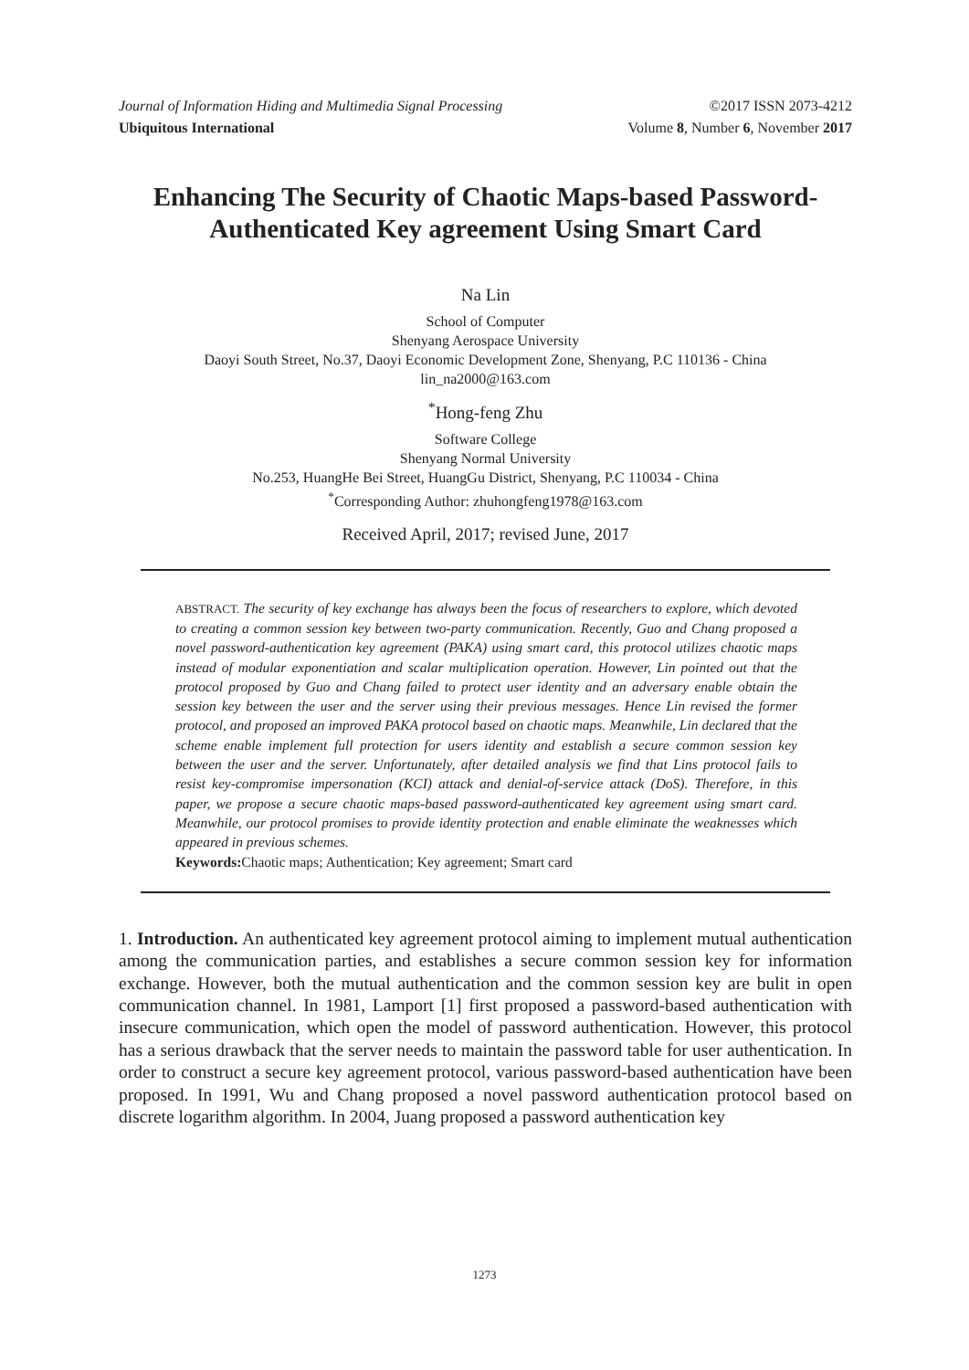Journal of Information Hiding and Multimedia Signal Processing ©2017 ISSN 2073-4212
Ubiquitous International Volume 8, Number 6, November 2017
Enhancing The Security of Chaotic Maps-based Password-Authenticated Key agreement Using Smart Card
Na Lin
School of Computer
Shenyang Aerospace University
Daoyi South Street, No.37, Daoyi Economic Development Zone, Shenyang, P.C 110136 - China
lin_na2000@163.com
<sup>*</sup> Hong-feng Zhu
Software College
Shenyang Normal University
No.253, HuangHe Bei Street, HuangGu District, Shenyang, P.C 110034 - China
<sup>*</sup> Corresponding Author: zhuhongfeng1978@163.com
Received April, 2017; revised June, 2017
ABSTRACT. The security of key exchange has always been the focus of researchers to explore, which devoted to creating a common session key between two-party communication. Recently, Guo and Chang proposed a novel password-authentication key agreement (PAKA) using smart card, this protocol utilizes chaotic maps instead of modular exponentiation and scalar multiplication operation. However, Lin pointed out that the protocol proposed by Guo and Chang failed to protect user identity and an adversary enable obtain the session key between the user and the server using their previous messages. Hence Lin revised the former protocol, and proposed an improved PAKA protocol based on chaotic maps. Meanwhile, Lin declared that the scheme enable implement full protection for users identity and establish a secure common session key between the user and the server. Unfortunately, after detailed analysis we find that Lins protocol fails to resist key-compromise impersonation (KCI) attack and denial-of-service attack (DoS). Therefore, in this paper, we propose a secure chaotic maps-based password-authenticated key agreement using smart card. Meanwhile, our protocol promises to provide identity protection and enable eliminate the weaknesses which appeared in previous schemes.
Keywords: Chaotic maps; Authentication; Key agreement; Smart card
1. Introduction. An authenticated key agreement protocol aiming to implement mutual authentication among the communication parties, and establishes a secure common session key for information exchange. However, both the mutual authentication and the common session key are bulit in open communication channel. In 1981, Lamport [1] first proposed a password-based authentication with insecure communication, which open the model of password authentication. However, this protocol has a serious drawback that the server needs to maintain the password table for user authentication. In order to construct a secure key agreement protocol, various password-based authentication have been proposed. In 1991, Wu and Chang proposed a novel password authentication protocol based on discrete logarithm algorithm. In 2004, Juang proposed a password authentication key
1273